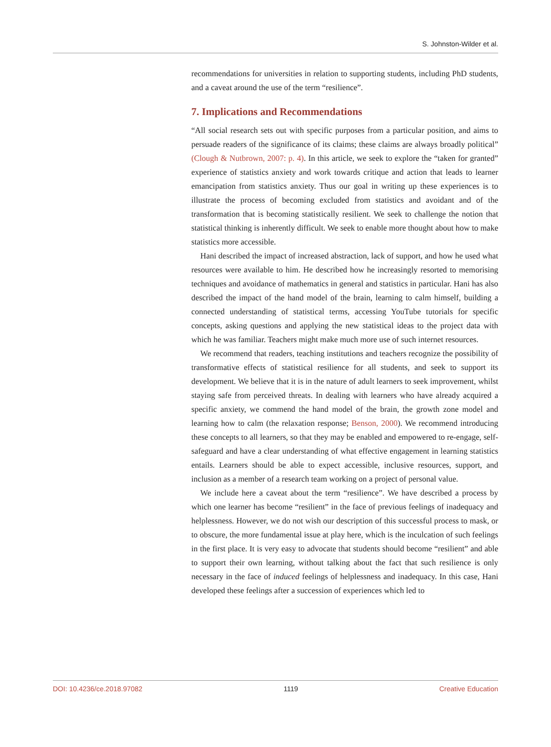S. Johnston-Wilder et al.
recommendations for universities in relation to supporting students, including PhD students, and a caveat around the use of the term “resilience”.
7. Implications and Recommendations
“All social research sets out with specific purposes from a particular position, and aims to persuade readers of the significance of its claims; these claims are always broadly political” (Clough & Nutbrown, 2007: p. 4). In this article, we seek to explore the “taken for granted” experience of statistics anxiety and work towards critique and action that leads to learner emancipation from statistics anxiety. Thus our goal in writing up these experiences is to illustrate the process of becoming excluded from statistics and avoidant and of the transformation that is becoming statistically resilient. We seek to challenge the notion that statistical thinking is inherently difficult. We seek to enable more thought about how to make statistics more accessible.
Hani described the impact of increased abstraction, lack of support, and how he used what resources were available to him. He described how he increasingly resorted to memorising techniques and avoidance of mathematics in general and statistics in particular. Hani has also described the impact of the hand model of the brain, learning to calm himself, building a connected understanding of statistical terms, accessing YouTube tutorials for specific concepts, asking questions and applying the new statistical ideas to the project data with which he was familiar. Teachers might make much more use of such internet resources.
We recommend that readers, teaching institutions and teachers recognize the possibility of transformative effects of statistical resilience for all students, and seek to support its development. We believe that it is in the nature of adult learners to seek improvement, whilst staying safe from perceived threats. In dealing with learners who have already acquired a specific anxiety, we commend the hand model of the brain, the growth zone model and learning how to calm (the relaxation response; Benson, 2000). We recommend introducing these concepts to all learners, so that they may be enabled and empowered to re-engage, self-safeguard and have a clear understanding of what effective engagement in learning statistics entails. Learners should be able to expect accessible, inclusive resources, support, and inclusion as a member of a research team working on a project of personal value.
We include here a caveat about the term “resilience”. We have described a process by which one learner has become “resilient” in the face of previous feelings of inadequacy and helplessness. However, we do not wish our description of this successful process to mask, or to obscure, the more fundamental issue at play here, which is the inculcation of such feelings in the first place. It is very easy to advocate that students should become “resilient” and able to support their own learning, without talking about the fact that such resilience is only necessary in the face of induced feelings of helplessness and inadequacy. In this case, Hani developed these feelings after a succession of experiences which led to
DOI: 10.4236/ce.2018.97082 1119 Creative Education